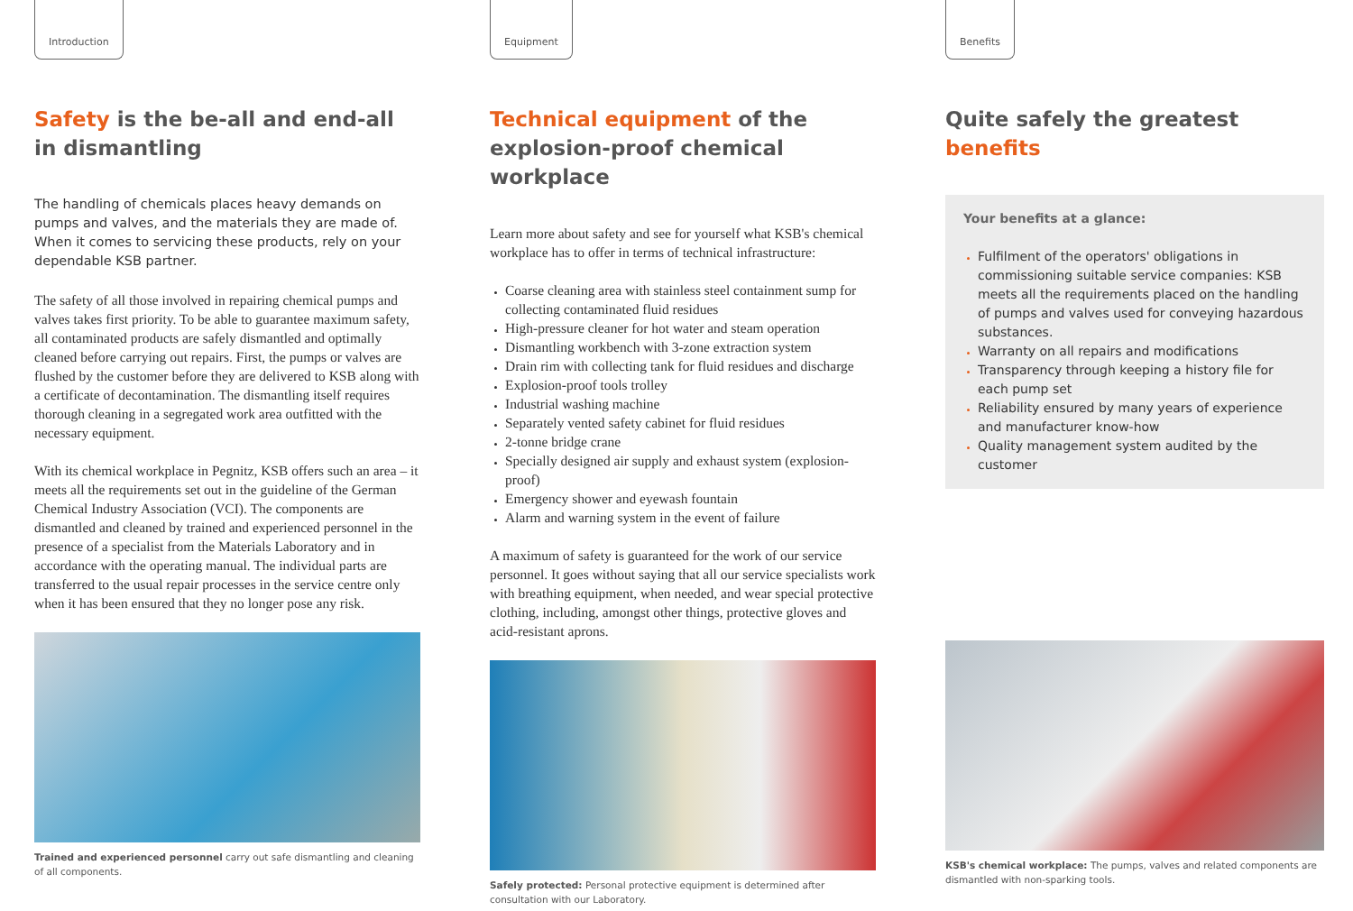Introduction
Safety is the be-all and end-all in dismantling
The handling of chemicals places heavy demands on pumps and valves, and the materials they are made of. When it comes to servicing these products, rely on your dependable KSB partner.
The safety of all those involved in repairing chemical pumps and valves takes first priority. To be able to guarantee maximum safety, all contaminated products are safely dismantled and optimally cleaned before carrying out repairs. First, the pumps or valves are flushed by the customer before they are delivered to KSB along with a certificate of decontamination. The dismantling itself requires thorough cleaning in a segregated work area outfitted with the necessary equipment.
With its chemical workplace in Pegnitz, KSB offers such an area – it meets all the requirements set out in the guideline of the German Chemical Industry Association (VCI). The components are dismantled and cleaned by trained and experienced personnel in the presence of a specialist from the Materials Laboratory and in accordance with the operating manual. The individual parts are transferred to the usual repair processes in the service centre only when it has been ensured that they no longer pose any risk.
Trained and experienced personnel carry out safe dismantling and cleaning of all components.
Equipment
Technical equipment of the explosion-proof chemical workplace
Learn more about safety and see for yourself what KSB's chemical workplace has to offer in terms of technical infrastructure:
Coarse cleaning area with stainless steel containment sump for collecting contaminated fluid residues
High-pressure cleaner for hot water and steam operation
Dismantling workbench with 3-zone extraction system
Drain rim with collecting tank for fluid residues and discharge
Explosion-proof tools trolley
Industrial washing machine
Separately vented safety cabinet for fluid residues
2-tonne bridge crane
Specially designed air supply and exhaust system (explosion-proof)
Emergency shower and eyewash fountain
Alarm and warning system in the event of failure
A maximum of safety is guaranteed for the work of our service personnel. It goes without saying that all our service specialists work with breathing equipment, when needed, and wear special protective clothing, including, amongst other things, protective gloves and acid-resistant aprons.
Safely protected: Personal protective equipment is determined after consultation with our Laboratory.
Benefits
Quite safely the greatest benefits
Your benefits at a glance:
Fulfilment of the operators' obligations in commissioning suitable service companies: KSB meets all the requirements placed on the handling of pumps and valves used for conveying hazardous substances.
Warranty on all repairs and modifications
Transparency through keeping a history file for each pump set
Reliability ensured by many years of experience and manufacturer know-how
Quality management system audited by the customer
KSB's chemical workplace: The pumps, valves and related components are dismantled with non-sparking tools.